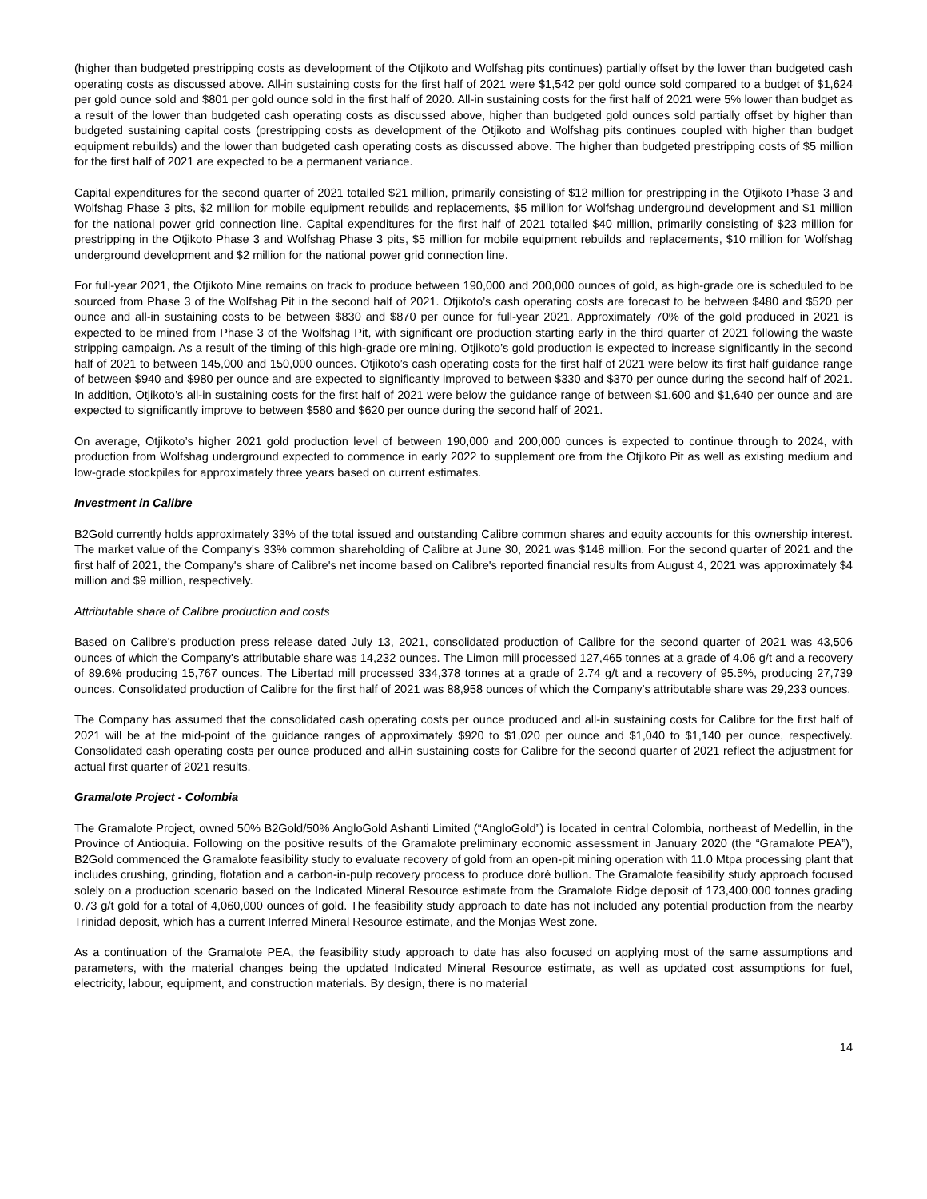(higher than budgeted prestripping costs as development of the Otjikoto and Wolfshag pits continues) partially offset by the lower than budgeted cash operating costs as discussed above. All-in sustaining costs for the first half of 2021 were $1,542 per gold ounce sold compared to a budget of $1,624 per gold ounce sold and $801 per gold ounce sold in the first half of 2020. All-in sustaining costs for the first half of 2021 were 5% lower than budget as a result of the lower than budgeted cash operating costs as discussed above, higher than budgeted gold ounces sold partially offset by higher than budgeted sustaining capital costs (prestripping costs as development of the Otjikoto and Wolfshag pits continues coupled with higher than budget equipment rebuilds) and the lower than budgeted cash operating costs as discussed above. The higher than budgeted prestripping costs of $5 million for the first half of 2021 are expected to be a permanent variance.
Capital expenditures for the second quarter of 2021 totalled $21 million, primarily consisting of $12 million for prestripping in the Otjikoto Phase 3 and Wolfshag Phase 3 pits, $2 million for mobile equipment rebuilds and replacements, $5 million for Wolfshag underground development and $1 million for the national power grid connection line. Capital expenditures for the first half of 2021 totalled $40 million, primarily consisting of $23 million for prestripping in the Otjikoto Phase 3 and Wolfshag Phase 3 pits, $5 million for mobile equipment rebuilds and replacements, $10 million for Wolfshag underground development and $2 million for the national power grid connection line.
For full-year 2021, the Otjikoto Mine remains on track to produce between 190,000 and 200,000 ounces of gold, as high-grade ore is scheduled to be sourced from Phase 3 of the Wolfshag Pit in the second half of 2021. Otjikoto’s cash operating costs are forecast to be between $480 and $520 per ounce and all-in sustaining costs to be between $830 and $870 per ounce for full-year 2021. Approximately 70% of the gold produced in 2021 is expected to be mined from Phase 3 of the Wolfshag Pit, with significant ore production starting early in the third quarter of 2021 following the waste stripping campaign. As a result of the timing of this high-grade ore mining, Otjikoto’s gold production is expected to increase significantly in the second half of 2021 to between 145,000 and 150,000 ounces. Otjikoto’s cash operating costs for the first half of 2021 were below its first half guidance range of between $940 and $980 per ounce and are expected to significantly improved to between $330 and $370 per ounce during the second half of 2021. In addition, Otjikoto’s all-in sustaining costs for the first half of 2021 were below the guidance range of between $1,600 and $1,640 per ounce and are expected to significantly improve to between $580 and $620 per ounce during the second half of 2021.
On average, Otjikoto’s higher 2021 gold production level of between 190,000 and 200,000 ounces is expected to continue through to 2024, with production from Wolfshag underground expected to commence in early 2022 to supplement ore from the Otjikoto Pit as well as existing medium and low-grade stockpiles for approximately three years based on current estimates.
Investment in Calibre
B2Gold currently holds approximately 33% of the total issued and outstanding Calibre common shares and equity accounts for this ownership interest. The market value of the Company's 33% common shareholding of Calibre at June 30, 2021 was $148 million. For the second quarter of 2021 and the first half of 2021, the Company's share of Calibre's net income based on Calibre's reported financial results from August 4, 2021 was approximately $4 million and $9 million, respectively.
Attributable share of Calibre production and costs
Based on Calibre's production press release dated July 13, 2021, consolidated production of Calibre for the second quarter of 2021 was 43,506 ounces of which the Company's attributable share was 14,232 ounces. The Limon mill processed 127,465 tonnes at a grade of 4.06 g/t and a recovery of 89.6% producing 15,767 ounces. The Libertad mill processed 334,378 tonnes at a grade of 2.74 g/t and a recovery of 95.5%, producing 27,739 ounces. Consolidated production of Calibre for the first half of 2021 was 88,958 ounces of which the Company's attributable share was 29,233 ounces.
The Company has assumed that the consolidated cash operating costs per ounce produced and all-in sustaining costs for Calibre for the first half of 2021 will be at the mid-point of the guidance ranges of approximately $920 to $1,020 per ounce and $1,040 to $1,140 per ounce, respectively. Consolidated cash operating costs per ounce produced and all-in sustaining costs for Calibre for the second quarter of 2021 reflect the adjustment for actual first quarter of 2021 results.
Gramalote Project - Colombia
The Gramalote Project, owned 50% B2Gold/50% AngloGold Ashanti Limited (“AngloGold”) is located in central Colombia, northeast of Medellin, in the Province of Antioquia. Following on the positive results of the Gramalote preliminary economic assessment in January 2020 (the “Gramalote PEA”), B2Gold commenced the Gramalote feasibility study to evaluate recovery of gold from an open-pit mining operation with 11.0 Mtpa processing plant that includes crushing, grinding, flotation and a carbon-in-pulp recovery process to produce doré bullion. The Gramalote feasibility study approach focused solely on a production scenario based on the Indicated Mineral Resource estimate from the Gramalote Ridge deposit of 173,400,000 tonnes grading 0.73 g/t gold for a total of 4,060,000 ounces of gold. The feasibility study approach to date has not included any potential production from the nearby Trinidad deposit, which has a current Inferred Mineral Resource estimate, and the Monjas West zone.
As a continuation of the Gramalote PEA, the feasibility study approach to date has also focused on applying most of the same assumptions and parameters, with the material changes being the updated Indicated Mineral Resource estimate, as well as updated cost assumptions for fuel, electricity, labour, equipment, and construction materials. By design, there is no material
14